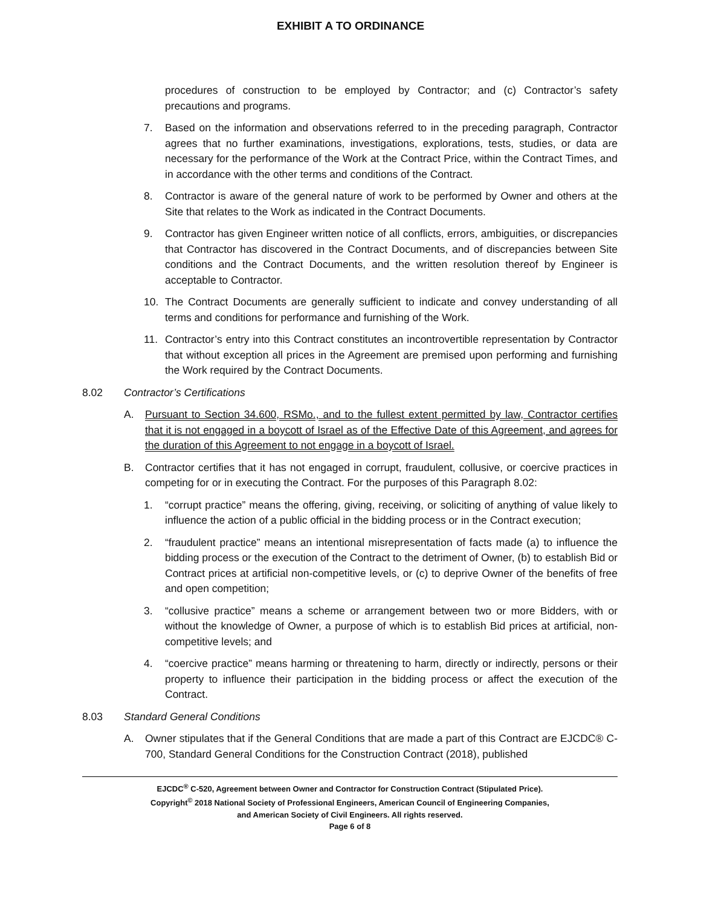EXHIBIT A TO ORDINANCE
procedures of construction to be employed by Contractor; and (c) Contractor’s safety precautions and programs.
7. Based on the information and observations referred to in the preceding paragraph, Contractor agrees that no further examinations, investigations, explorations, tests, studies, or data are necessary for the performance of the Work at the Contract Price, within the Contract Times, and in accordance with the other terms and conditions of the Contract.
8. Contractor is aware of the general nature of work to be performed by Owner and others at the Site that relates to the Work as indicated in the Contract Documents.
9. Contractor has given Engineer written notice of all conflicts, errors, ambiguities, or discrepancies that Contractor has discovered in the Contract Documents, and of discrepancies between Site conditions and the Contract Documents, and the written resolution thereof by Engineer is acceptable to Contractor.
10. The Contract Documents are generally sufficient to indicate and convey understanding of all terms and conditions for performance and furnishing of the Work.
11. Contractor’s entry into this Contract constitutes an incontrovertible representation by Contractor that without exception all prices in the Agreement are premised upon performing and furnishing the Work required by the Contract Documents.
8.02 Contractor’s Certifications
A. Pursuant to Section 34.600, RSMo., and to the fullest extent permitted by law, Contractor certifies that it is not engaged in a boycott of Israel as of the Effective Date of this Agreement, and agrees for the duration of this Agreement to not engage in a boycott of Israel.
B. Contractor certifies that it has not engaged in corrupt, fraudulent, collusive, or coercive practices in competing for or in executing the Contract. For the purposes of this Paragraph 8.02:
1. “corrupt practice” means the offering, giving, receiving, or soliciting of anything of value likely to influence the action of a public official in the bidding process or in the Contract execution;
2. “fraudulent practice” means an intentional misrepresentation of facts made (a) to influence the bidding process or the execution of the Contract to the detriment of Owner, (b) to establish Bid or Contract prices at artificial non-competitive levels, or (c) to deprive Owner of the benefits of free and open competition;
3. “collusive practice” means a scheme or arrangement between two or more Bidders, with or without the knowledge of Owner, a purpose of which is to establish Bid prices at artificial, non-competitive levels; and
4. “coercive practice” means harming or threatening to harm, directly or indirectly, persons or their property to influence their participation in the bidding process or affect the execution of the Contract.
8.03 Standard General Conditions
A. Owner stipulates that if the General Conditions that are made a part of this Contract are EJCDC® C-700, Standard General Conditions for the Construction Contract (2018), published
EJCDC<sup>®</sup> C-520, Agreement between Owner and Contractor for Construction Contract (Stipulated Price).
Copyright<sup>©</sup> 2018 National Society of Professional Engineers, American Council of Engineering Companies,
and American Society of Civil Engineers. All rights reserved.
Page 6 of 8